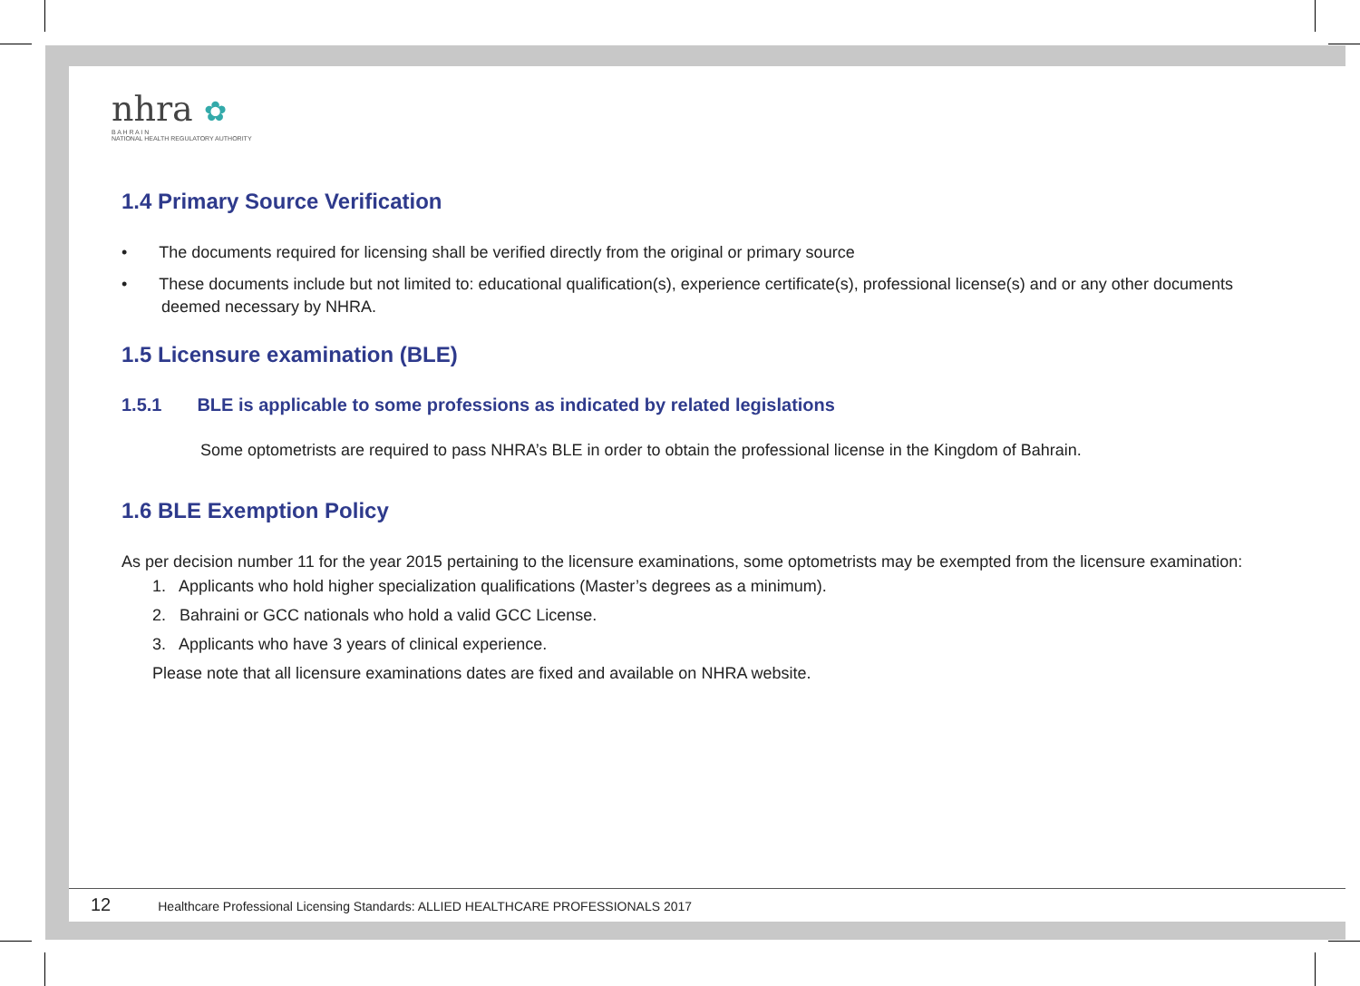nhra ✿
B A H R A I N
NATIONAL HEALTH REGULATORY AUTHORITY
1.4 Primary Source Verification
• The documents required for licensing shall be verified directly from the original or primary source
• These documents include but not limited to: educational qualification(s), experience certificate(s), professional license(s) and or any other documents deemed necessary by NHRA.
1.5 Licensure examination (BLE)
1.5.1 BLE is applicable to some professions as indicated by related legislations
Some optometrists are required to pass NHRA’s BLE in order to obtain the professional license in the Kingdom of Bahrain.
1.6 BLE Exemption Policy
As per decision number 11 for the year 2015 pertaining to the licensure examinations, some optometrists may be exempted from the licensure examination:
1. Applicants who hold higher specialization qualifications (Master’s degrees as a minimum).
2. Bahraini or GCC nationals who hold a valid GCC License.
3. Applicants who have 3 years of clinical experience.
Please note that all licensure examinations dates are fixed and available on NHRA website.
12 Healthcare Professional Licensing Standards: ALLIED HEALTHCARE PROFESSIONALS 2017